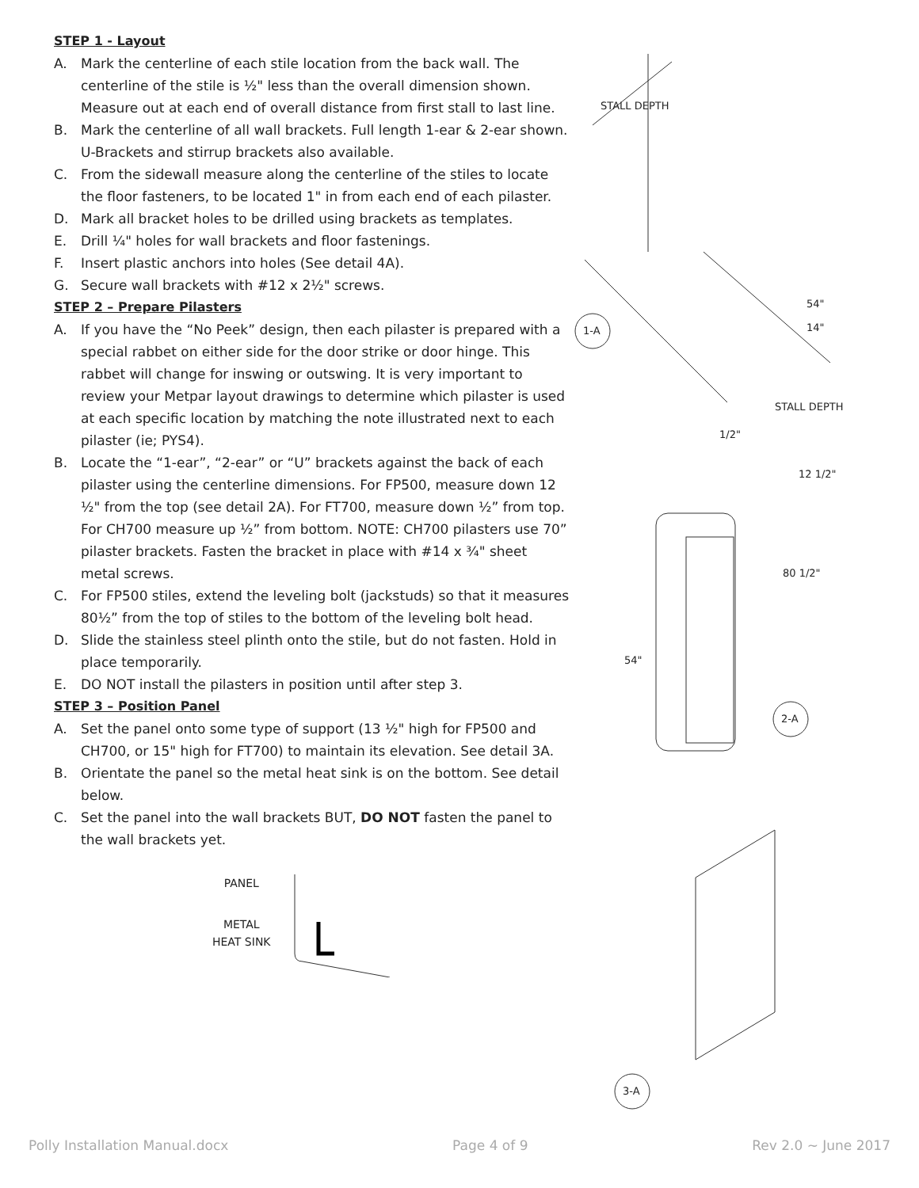STEP 1 - Layout
A. Mark the centerline of each stile location from the back wall. The centerline of the stile is ½" less than the overall dimension shown. Measure out at each end of overall distance from first stall to last line.
B. Mark the centerline of all wall brackets. Full length 1-ear & 2-ear shown. U-Brackets and stirrup brackets also available.
C. From the sidewall measure along the centerline of the stiles to locate the floor fasteners, to be located 1" in from each end of each pilaster.
D. Mark all bracket holes to be drilled using brackets as templates.
E. Drill ¼" holes for wall brackets and floor fastenings.
F. Insert plastic anchors into holes (See detail 4A).
G. Secure wall brackets with #12 x 2½" screws.
STEP 2 – Prepare Pilasters
A. If you have the “No Peek” design, then each pilaster is prepared with a special rabbet on either side for the door strike or door hinge. This rabbet will change for inswing or outswing. It is very important to review your Metpar layout drawings to determine which pilaster is used at each specific location by matching the note illustrated next to each pilaster (ie; PYS4).
B. Locate the “1-ear”, “2-ear” or “U” brackets against the back of each pilaster using the centerline dimensions. For FP500, measure down 12 ½" from the top (see detail 2A). For FT700, measure down ½” from top. For CH700 measure up ½” from bottom. NOTE: CH700 pilasters use 70” pilaster brackets. Fasten the bracket in place with #14 x ¾" sheet metal screws.
C. For FP500 stiles, extend the leveling bolt (jackstuds) so that it measures 80½” from the top of stiles to the bottom of the leveling bolt head.
D. Slide the stainless steel plinth onto the stile, but do not fasten. Hold in place temporarily.
E. DO NOT install the pilasters in position until after step 3.
STEP 3 – Position Panel
A. Set the panel onto some type of support (13 ½" high for FP500 and CH700, or 15" high for FT700) to maintain its elevation. See detail 3A.
B. Orientate the panel so the metal heat sink is on the bottom. See detail below.
C. Set the panel into the wall brackets BUT, DO NOT fasten the panel to the wall brackets yet.
PANEL
METAL
HEAT SINK
1-A
2-A
3-A
STALL DEPTH
STALL DEPTH
54"
14"
1/2"
12 1/2"
80 1/2"
54"
Polly Installation Manual.docx Page 4 of 9 Rev 2.0 ~ June 2017